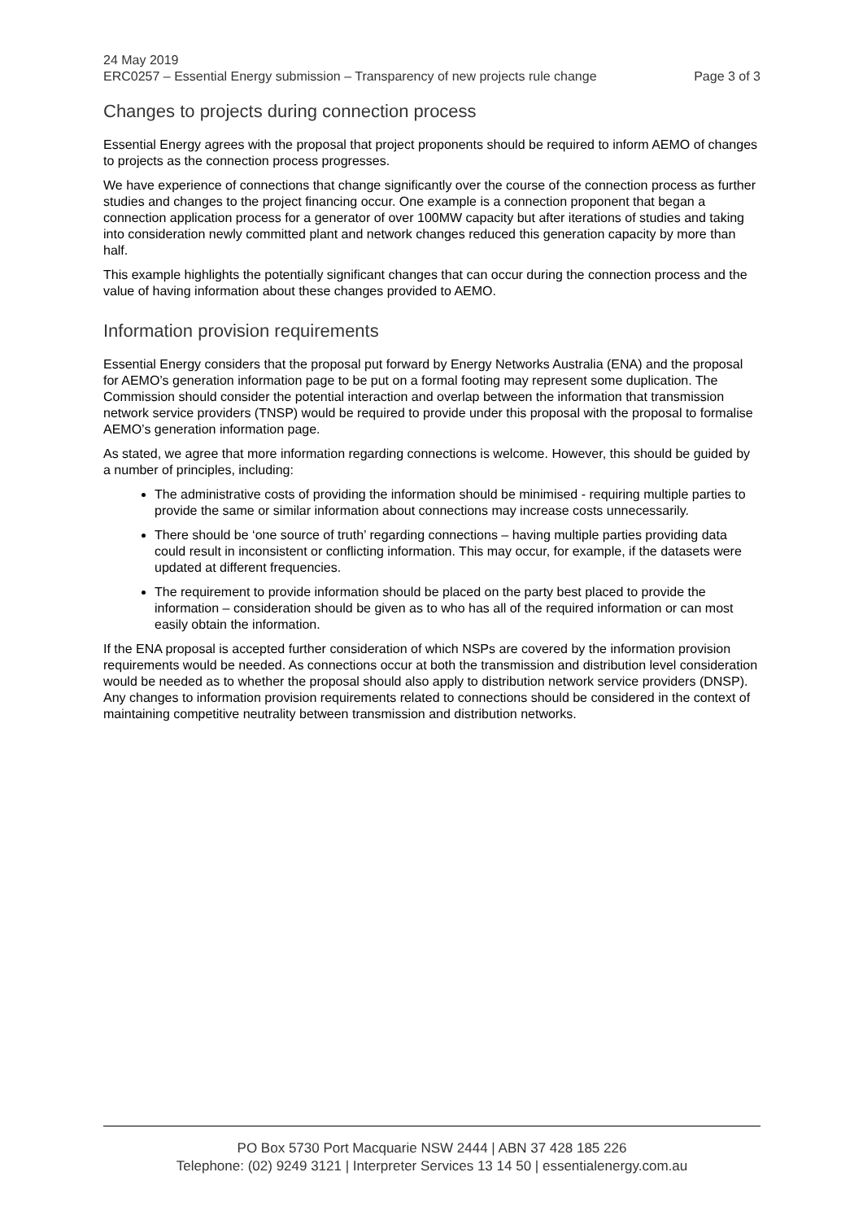24 May 2019
ERC0257 – Essential Energy submission – Transparency of new projects rule change Page 3 of 3
Changes to projects during connection process
Essential Energy agrees with the proposal that project proponents should be required to inform AEMO of changes to projects as the connection process progresses.
We have experience of connections that change significantly over the course of the connection process as further studies and changes to the project financing occur. One example is a connection proponent that began a connection application process for a generator of over 100MW capacity but after iterations of studies and taking into consideration newly committed plant and network changes reduced this generation capacity by more than half.
This example highlights the potentially significant changes that can occur during the connection process and the value of having information about these changes provided to AEMO.
Information provision requirements
Essential Energy considers that the proposal put forward by Energy Networks Australia (ENA) and the proposal for AEMO’s generation information page to be put on a formal footing may represent some duplication. The Commission should consider the potential interaction and overlap between the information that transmission network service providers (TNSP) would be required to provide under this proposal with the proposal to formalise AEMO’s generation information page.
As stated, we agree that more information regarding connections is welcome. However, this should be guided by a number of principles, including:
The administrative costs of providing the information should be minimised - requiring multiple parties to provide the same or similar information about connections may increase costs unnecessarily.
There should be ‘one source of truth’ regarding connections – having multiple parties providing data could result in inconsistent or conflicting information. This may occur, for example, if the datasets were updated at different frequencies.
The requirement to provide information should be placed on the party best placed to provide the information – consideration should be given as to who has all of the required information or can most easily obtain the information.
If the ENA proposal is accepted further consideration of which NSPs are covered by the information provision requirements would be needed. As connections occur at both the transmission and distribution level consideration would be needed as to whether the proposal should also apply to distribution network service providers (DNSP). Any changes to information provision requirements related to connections should be considered in the context of maintaining competitive neutrality between transmission and distribution networks.
PO Box 5730 Port Macquarie NSW 2444 | ABN 37 428 185 226
Telephone: (02) 9249 3121 | Interpreter Services 13 14 50 | essentialenergy.com.au